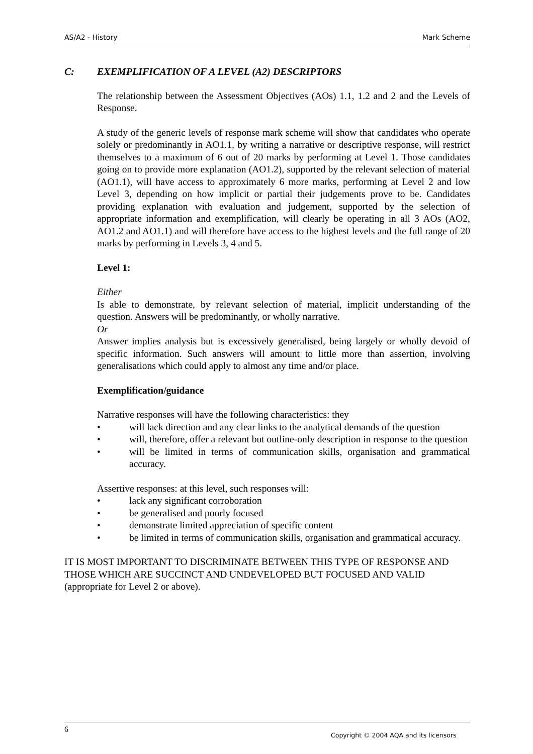AS/A2 - History Mark Scheme
C: EXEMPLIFICATION OF A LEVEL (A2) DESCRIPTORS
The relationship between the Assessment Objectives (AOs) 1.1, 1.2 and 2 and the Levels of Response.
A study of the generic levels of response mark scheme will show that candidates who operate solely or predominantly in AO1.1, by writing a narrative or descriptive response, will restrict themselves to a maximum of 6 out of 20 marks by performing at Level 1. Those candidates going on to provide more explanation (AO1.2), supported by the relevant selection of material (AO1.1), will have access to approximately 6 more marks, performing at Level 2 and low Level 3, depending on how implicit or partial their judgements prove to be. Candidates providing explanation with evaluation and judgement, supported by the selection of appropriate information and exemplification, will clearly be operating in all 3 AOs (AO2, AO1.2 and AO1.1) and will therefore have access to the highest levels and the full range of 20 marks by performing in Levels 3, 4 and 5.
Level 1:
Either
Is able to demonstrate, by relevant selection of material, implicit understanding of the question. Answers will be predominantly, or wholly narrative.
Or
Answer implies analysis but is excessively generalised, being largely or wholly devoid of specific information. Such answers will amount to little more than assertion, involving generalisations which could apply to almost any time and/or place.
Exemplification/guidance
Narrative responses will have the following characteristics: they
• will lack direction and any clear links to the analytical demands of the question
• will, therefore, offer a relevant but outline-only description in response to the question
• will be limited in terms of communication skills, organisation and grammatical accuracy.
Assertive responses: at this level, such responses will:
• lack any significant corroboration
• be generalised and poorly focused
• demonstrate limited appreciation of specific content
• be limited in terms of communication skills, organisation and grammatical accuracy.
IT IS MOST IMPORTANT TO DISCRIMINATE BETWEEN THIS TYPE OF RESPONSE AND THOSE WHICH ARE SUCCINCT AND UNDEVELOPED BUT FOCUSED AND VALID (appropriate for Level 2 or above).
6
Copyright © 2004 AQA and its licensors